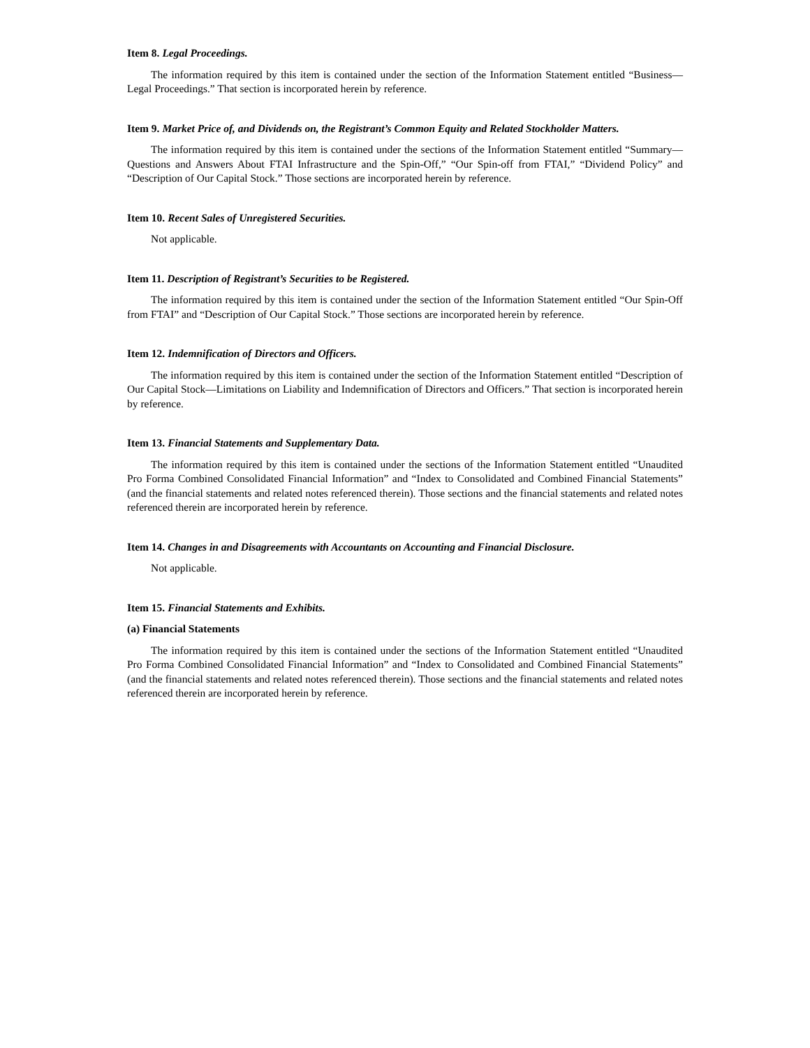Item 8. Legal Proceedings.
The information required by this item is contained under the section of the Information Statement entitled “Business—Legal Proceedings.” That section is incorporated herein by reference.
Item 9. Market Price of, and Dividends on, the Registrant’s Common Equity and Related Stockholder Matters.
The information required by this item is contained under the sections of the Information Statement entitled “Summary—Questions and Answers About FTAI Infrastructure and the Spin-Off,” “Our Spin-off from FTAI,” “Dividend Policy” and “Description of Our Capital Stock.” Those sections are incorporated herein by reference.
Item 10. Recent Sales of Unregistered Securities.
Not applicable.
Item 11. Description of Registrant’s Securities to be Registered.
The information required by this item is contained under the section of the Information Statement entitled “Our Spin-Off from FTAI” and “Description of Our Capital Stock.” Those sections are incorporated herein by reference.
Item 12. Indemnification of Directors and Officers.
The information required by this item is contained under the section of the Information Statement entitled “Description of Our Capital Stock—Limitations on Liability and Indemnification of Directors and Officers.” That section is incorporated herein by reference.
Item 13. Financial Statements and Supplementary Data.
The information required by this item is contained under the sections of the Information Statement entitled “Unaudited Pro Forma Combined Consolidated Financial Information” and “Index to Consolidated and Combined Financial Statements” (and the financial statements and related notes referenced therein). Those sections and the financial statements and related notes referenced therein are incorporated herein by reference.
Item 14. Changes in and Disagreements with Accountants on Accounting and Financial Disclosure.
Not applicable.
Item 15. Financial Statements and Exhibits.
(a) Financial Statements
The information required by this item is contained under the sections of the Information Statement entitled “Unaudited Pro Forma Combined Consolidated Financial Information” and “Index to Consolidated and Combined Financial Statements” (and the financial statements and related notes referenced therein). Those sections and the financial statements and related notes referenced therein are incorporated herein by reference.